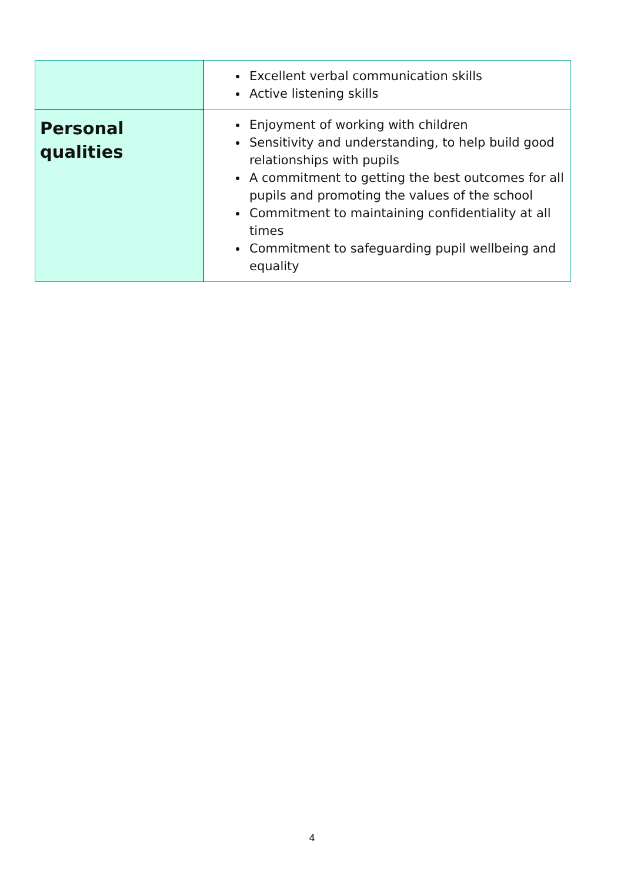| | Excellent verbal communication skills Active listening skills |
| Personal qualities | Enjoyment of working with children Sensitivity and understanding, to help build good relationships with pupils A commitment to getting the best outcomes for all pupils and promoting the values of the school Commitment to maintaining confidentiality at all times Commitment to safeguarding pupil wellbeing and equality |
4